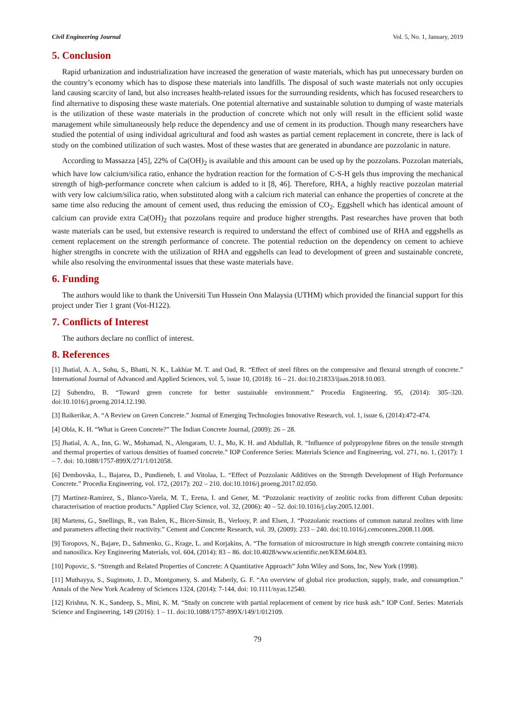Civil Engineering Journal Vol. 5, No. 1, January, 2019
5. Conclusion
Rapid urbanization and industrialization have increased the generation of waste materials, which has put unnecessary burden on the country’s economy which has to dispose these materials into landfills. The disposal of such waste materials not only occupies land causing scarcity of land, but also increases health-related issues for the surrounding residents, which has focused researchers to find alternative to disposing these waste materials. One potential alternative and sustainable solution to dumping of waste materials is the utilization of these waste materials in the production of concrete which not only will result in the efficient solid waste management while simultaneously help reduce the dependency and use of cement in its production. Though many researchers have studied the potential of using individual agricultural and food ash wastes as partial cement replacement in concrete, there is lack of study on the combined utilization of such wastes. Most of these wastes that are generated in abundance are pozzolanic in nature.
According to Massazza [45], 22% of Ca(OH)<sub>2</sub> is available and this amount can be used up by the pozzolans. Pozzolan materials, which have low calcium/silica ratio, enhance the hydration reaction for the formation of C-S-H gels thus improving the mechanical strength of high-performance concrete when calcium is added to it [8, 46]. Therefore, RHA, a highly reactive pozzolan material with very low calcium/silica ratio, when substituted along with a calcium rich material can enhance the properties of concrete at the same time also reducing the amount of cement used, thus reducing the emission of CO<sub>2</sub>. Eggshell which has identical amount of calcium can provide extra Ca(OH)<sub>2</sub> that pozzolans require and produce higher strengths. Past researches have proven that both waste materials can be used, but extensive research is required to understand the effect of combined use of RHA and eggshells as cement replacement on the strength performance of concrete. The potential reduction on the dependency on cement to achieve higher strengths in concrete with the utilization of RHA and eggshells can lead to development of green and sustainable concrete, while also resolving the environmental issues that these waste materials have.
6. Funding
The authors would like to thank the Universiti Tun Hussein Onn Malaysia (UTHM) which provided the financial support for this project under Tier 1 grant (Vot-H122).
7. Conflicts of Interest
The authors declare no conflict of interest.
8. References
[1] Jhatial, A. A., Sohu, S., Bhatti, N. K., Lakhiar M. T. and Oad, R. “Effect of steel fibres on the compressive and flexural strength of concrete.” International Journal of Advanced and Applied Sciences, vol. 5, issue 10, (2018): 16 – 21. doi:10.21833/ijaas.2018.10.003.
[2] Suhendro, B. “Toward green concrete for better sustainable environment.” Procedia Engineering. 95, (2014): 305–320. doi:10.1016/j.proeng.2014.12.190.
[3] Baikerikar, A. “A Review on Green Concrete.” Journal of Emerging Technologies Innovative Research, vol. 1, issue 6, (2014):472-474.
[4] Obla, K. H. “What is Green Concrete?” The Indian Concrete Journal, (2009): 26 – 28.
[5] Jhatial, A. A., Inn, G. W., Mohamad, N., Alengaram, U. J., Mo, K. H. and Abdullah, R. “Influence of polypropylene fibres on the tensile strength and thermal properties of various densities of foamed concrete.” IOP Conference Series: Materials Science and Engineering, vol. 271, no. 1, (2017): 1 – 7. doi: 10.1088/1757-899X/271/1/012058.
[6] Dembovska, L., Bajarea, D., Pundieneb, I. and Vitolaa, L. “Effect of Pozzolanic Additives on the Strength Development of High Performance Concrete.” Procedia Engineering, vol. 172, (2017): 202 – 210. doi:10.1016/j.proeng.2017.02.050.
[7] Martinez-Ramirez, S., Blanco-Varela, M. T., Erena, I. and Gener, M. “Pozzolanic reactivity of zeolitic rocks from different Cuban deposits: characterisation of reaction products.” Applied Clay Science, vol. 32, (2006): 40 – 52. doi:10.1016/j.clay.2005.12.001.
[8] Martens, G., Snellings, R., van Balen, K., Bicer-Simsir, B., Verlooy, P. and Elsen, J. “Pozzolanic reactions of common natural zeolites with lime and parameters affecting their reactivity.” Cement and Concrete Research, vol. 39, (2009): 233 – 240. doi:10.1016/j.cemconres.2008.11.008.
[9] Toropovs, N., Bajare, D., Sahmenko, G., Krage, L. and Korjakins, A. “The formation of microstructure in high strength concrete containing micro and nanosilica. Key Engineering Materials, vol. 604, (2014): 83 – 86. doi:10.4028/www.scientific.net/KEM.604.83.
[10] Popovic, S. “Strength and Related Properties of Concrete: A Quantitative Approach” John Wiley and Sons, Inc, New York (1998).
[11] Muthayya, S., Sugimoto, J. D., Montgomery, S. and Maberly, G. F. “An overview of global rice production, supply, trade, and consumption.” Annals of the New York Academy of Sciences 1324, (2014): 7-144, doi: 10.1111/nyas.12540.
[12] Krishna, N. K., Sandeep, S., Mini, K. M. “Study on concrete with partial replacement of cement by rice husk ash.” IOP Conf. Series: Materials Science and Engineering, 149 (2016): 1 – 11. doi:10.1088/1757-899X/149/1/012109.
79